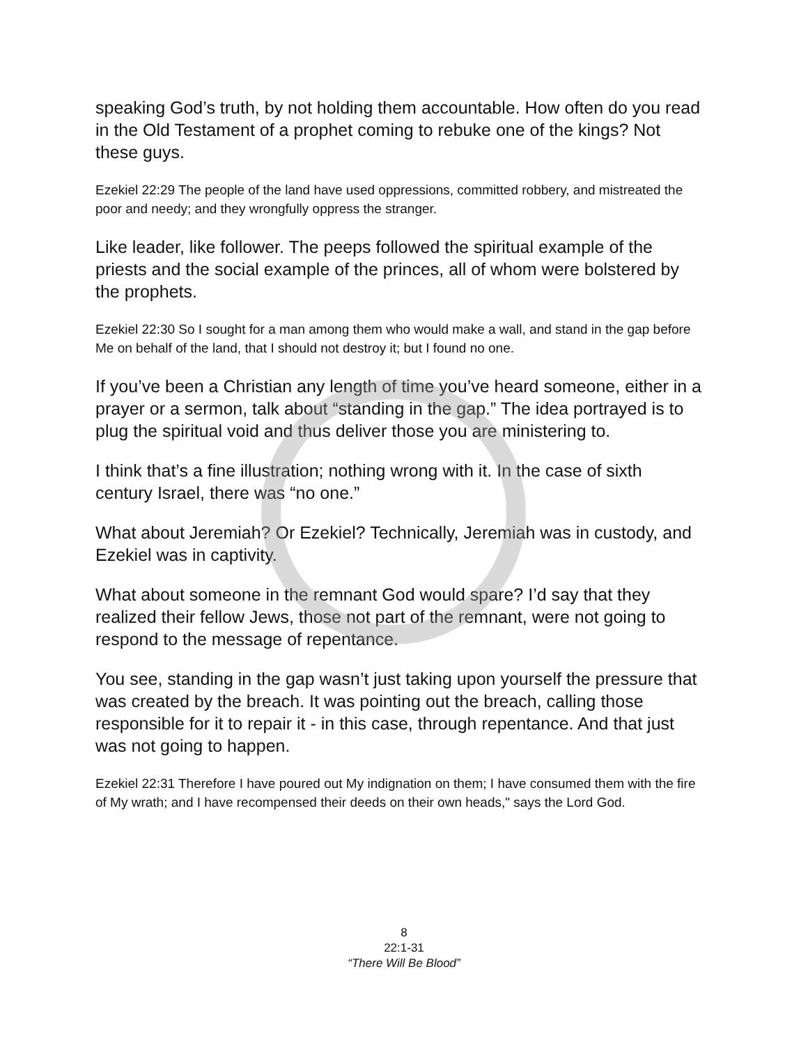speaking God’s truth, by not holding them accountable. How often do you read in the Old Testament of a prophet coming to rebuke one of the kings? Not these guys.
Ezekiel 22:29 The people of the land have used oppressions, committed robbery, and mistreated the poor and needy; and they wrongfully oppress the stranger.
Like leader, like follower. The peeps followed the spiritual example of the priests and the social example of the princes, all of whom were bolstered by the prophets.
Ezekiel 22:30 So I sought for a man among them who would make a wall, and stand in the gap before Me on behalf of the land, that I should not destroy it; but I found no one.
If you’ve been a Christian any length of time you’ve heard someone, either in a prayer or a sermon, talk about “standing in the gap.” The idea portrayed is to plug the spiritual void and thus deliver those you are ministering to.
I think that’s a fine illustration; nothing wrong with it. In the case of sixth century Israel, there was “no one.”
What about Jeremiah? Or Ezekiel? Technically, Jeremiah was in custody, and Ezekiel was in captivity.
What about someone in the remnant God would spare? I’d say that they realized their fellow Jews, those not part of the remnant, were not going to respond to the message of repentance.
You see, standing in the gap wasn’t just taking upon yourself the pressure that was created by the breach. It was pointing out the breach, calling those responsible for it to repair it - in this case, through repentance. And that just was not going to happen.
Ezekiel 22:31 Therefore I have poured out My indignation on them; I have consumed them with the fire of My wrath; and I have recompensed their deeds on their own heads," says the Lord God.
8
22:1-31
“There Will Be Blood”